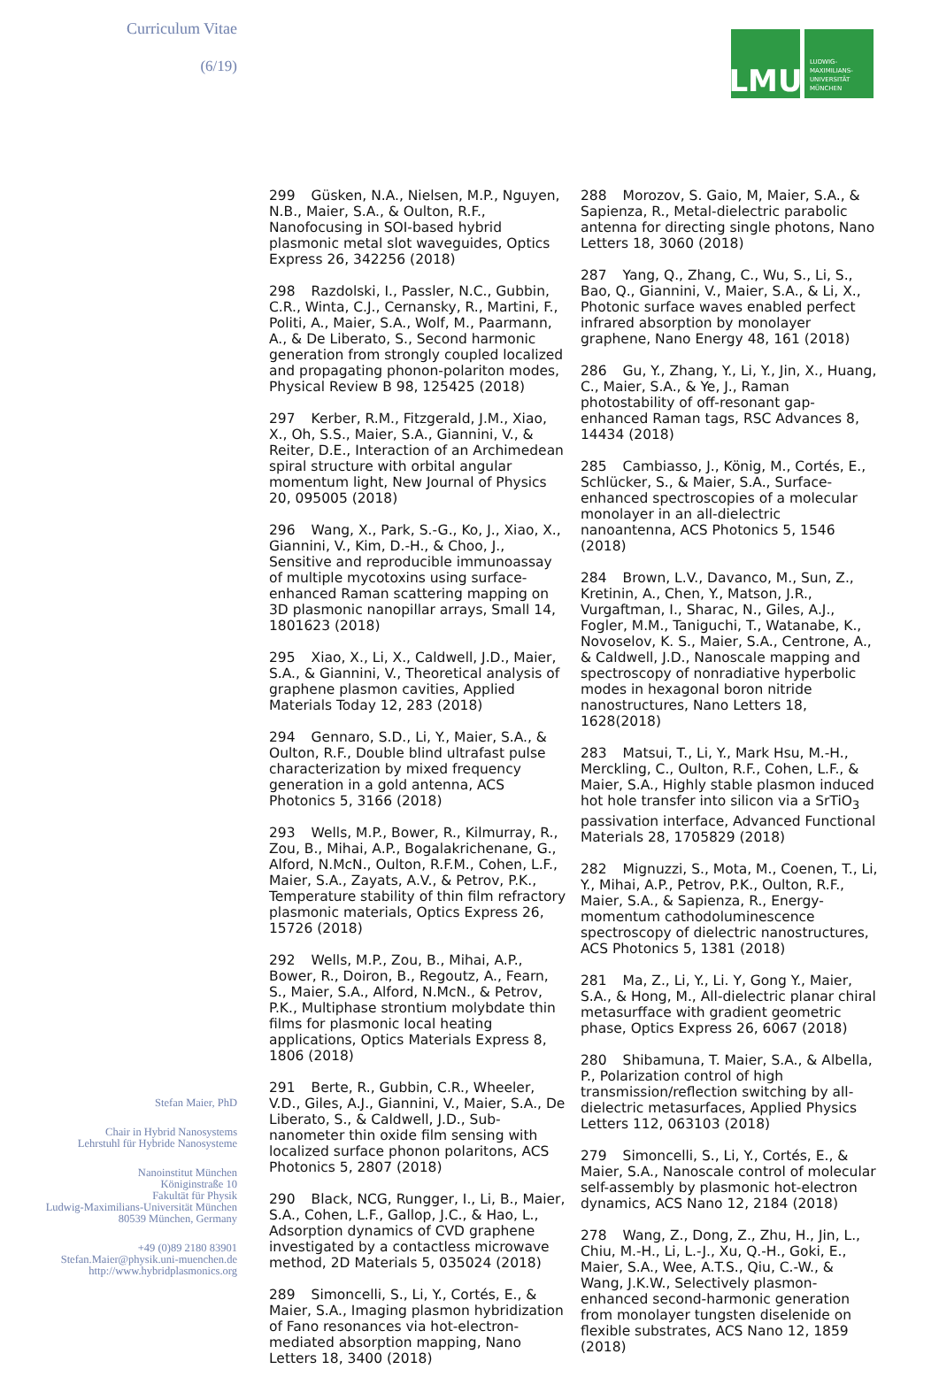Curriculum Vitae
(6/19)
LMU
LUDWIG-
MAXIMILIANS-
UNIVERSITÄT
MÜNCHEN
299 Güsken, N.A., Nielsen, M.P., Nguyen, N.B., Maier, S.A., & Oulton, R.F., Nanofocusing in SOI-based hybrid plasmonic metal slot waveguides, Optics Express 26, 342256 (2018)
298 Razdolski, I., Passler, N.C., Gubbin, C.R., Winta, C.J., Cernansky, R., Martini, F., Politi, A., Maier, S.A., Wolf, M., Paarmann, A., & De Liberato, S., Second harmonic generation from strongly coupled localized and propagating phonon-polariton modes, Physical Review B 98, 125425 (2018)
297 Kerber, R.M., Fitzgerald, J.M., Xiao, X., Oh, S.S., Maier, S.A., Giannini, V., & Reiter, D.E., Interaction of an Archimedean spiral structure with orbital angular momentum light, New Journal of Physics 20, 095005 (2018)
296 Wang, X., Park, S.-G., Ko, J., Xiao, X., Giannini, V., Kim, D.-H., & Choo, J., Sensitive and reproducible immunoassay of multiple mycotoxins using surface-enhanced Raman scattering mapping on 3D plasmonic nanopillar arrays, Small 14, 1801623 (2018)
295 Xiao, X., Li, X., Caldwell, J.D., Maier, S.A., & Giannini, V., Theoretical analysis of graphene plasmon cavities, Applied Materials Today 12, 283 (2018)
294 Gennaro, S.D., Li, Y., Maier, S.A., & Oulton, R.F., Double blind ultrafast pulse characterization by mixed frequency generation in a gold antenna, ACS Photonics 5, 3166 (2018)
293 Wells, M.P., Bower, R., Kilmurray, R., Zou, B., Mihai, A.P., Bogalakrichenane, G., Alford, N.McN., Oulton, R.F.M., Cohen, L.F., Maier, S.A., Zayats, A.V., & Petrov, P.K., Temperature stability of thin film refractory plasmonic materials, Optics Express 26, 15726 (2018)
292 Wells, M.P., Zou, B., Mihai, A.P., Bower, R., Doiron, B., Regoutz, A., Fearn, S., Maier, S.A., Alford, N.McN., & Petrov, P.K., Multiphase strontium molybdate thin films for plasmonic local heating applications, Optics Materials Express 8, 1806 (2018)
291 Berte, R., Gubbin, C.R., Wheeler, V.D., Giles, A.J., Giannini, V., Maier, S.A., De Liberato, S., & Caldwell, J.D., Sub-nanometer thin oxide film sensing with localized surface phonon polaritons, ACS Photonics 5, 2807 (2018)
290 Black, NCG, Rungger, I., Li, B., Maier, S.A., Cohen, L.F., Gallop, J.C., & Hao, L., Adsorption dynamics of CVD graphene investigated by a contactless microwave method, 2D Materials 5, 035024 (2018)
289 Simoncelli, S., Li, Y., Cortés, E., & Maier, S.A., Imaging plasmon hybridization of Fano resonances via hot-electron-mediated absorption mapping, Nano Letters 18, 3400 (2018)
288 Morozov, S. Gaio, M, Maier, S.A., & Sapienza, R., Metal-dielectric parabolic antenna for directing single photons, Nano Letters 18, 3060 (2018)
287 Yang, Q., Zhang, C., Wu, S., Li, S., Bao, Q., Giannini, V., Maier, S.A., & Li, X., Photonic surface waves enabled perfect infrared absorption by monolayer graphene, Nano Energy 48, 161 (2018)
286 Gu, Y., Zhang, Y., Li, Y., Jin, X., Huang, C., Maier, S.A., & Ye, J., Raman photostability of off-resonant gap-enhanced Raman tags, RSC Advances 8, 14434 (2018)
285 Cambiasso, J., König, M., Cortés, E., Schlücker, S., & Maier, S.A., Surface-enhanced spectroscopies of a molecular monolayer in an all-dielectric nanoantenna, ACS Photonics 5, 1546 (2018)
284 Brown, L.V., Davanco, M., Sun, Z., Kretinin, A., Chen, Y., Matson, J.R., Vurgaftman, I., Sharac, N., Giles, A.J., Fogler, M.M., Taniguchi, T., Watanabe, K., Novoselov, K. S., Maier, S.A., Centrone, A., & Caldwell, J.D., Nanoscale mapping and spectroscopy of nonradiative hyperbolic modes in hexagonal boron nitride nanostructures, Nano Letters 18, 1628(2018)
283 Matsui, T., Li, Y., Mark Hsu, M.-H., Merckling, C., Oulton, R.F., Cohen, L.F., & Maier, S.A., Highly stable plasmon induced hot hole transfer into silicon via a SrTiO<sub>3</sub> passivation interface, Advanced Functional Materials 28, 1705829 (2018)
282 Mignuzzi, S., Mota, M., Coenen, T., Li, Y., Mihai, A.P., Petrov, P.K., Oulton, R.F., Maier, S.A., & Sapienza, R., Energy-momentum cathodoluminescence spectroscopy of dielectric nanostructures, ACS Photonics 5, 1381 (2018)
281 Ma, Z., Li, Y., Li. Y, Gong Y., Maier, S.A., & Hong, M., All-dielectric planar chiral metasurfface with gradient geometric phase, Optics Express 26, 6067 (2018)
280 Shibamuna, T. Maier, S.A., & Albella, P., Polarization control of high transmission/reflection switching by all-dielectric metasurfaces, Applied Physics Letters 112, 063103 (2018)
279 Simoncelli, S., Li, Y., Cortés, E., & Maier, S.A., Nanoscale control of molecular self-assembly by plasmonic hot-electron dynamics, ACS Nano 12, 2184 (2018)
278 Wang, Z., Dong, Z., Zhu, H., Jin, L., Chiu, M.-H., Li, L.-J., Xu, Q.-H., Goki, E., Maier, S.A., Wee, A.T.S., Qiu, C.-W., & Wang, J.K.W., Selectively plasmon-enhanced second-harmonic generation from monolayer tungsten diselenide on flexible substrates, ACS Nano 12, 1859 (2018)
Stefan Maier, PhD
Chair in Hybrid Nanosystems
Lehrstuhl für Hybride Nanosysteme
Nanoinstitut München
Königinstraße 10
Fakultät für Physik
Ludwig-Maximilians-Universität München
80539 München, Germany
+49 (0)89 2180 83901
Stefan.Maier@physik.uni-muenchen.de
http://www.hybridplasmonics.org